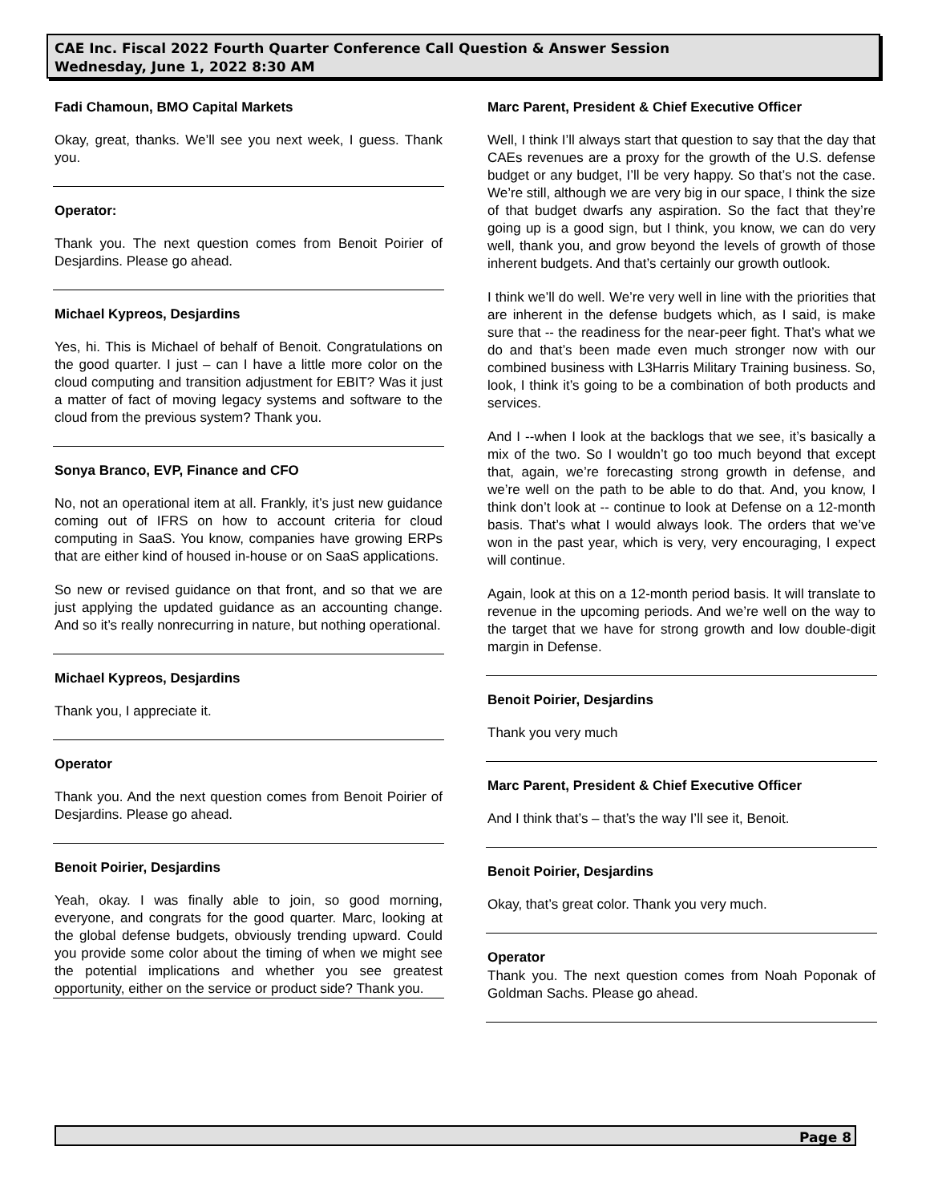CAE Inc. Fiscal 2022 Fourth Quarter Conference Call Question & Answer Session
Wednesday, June 1, 2022 8:30 AM
Fadi Chamoun, BMO Capital Markets
Okay, great, thanks. We’ll see you next week, I guess. Thank you.
Operator:
Thank you. The next question comes from Benoit Poirier of Desjardins. Please go ahead.
Michael Kypreos, Desjardins
Yes, hi. This is Michael of behalf of Benoit. Congratulations on the good quarter. I just – can I have a little more color on the cloud computing and transition adjustment for EBIT? Was it just a matter of fact of moving legacy systems and software to the cloud from the previous system? Thank you.
Sonya Branco, EVP, Finance and CFO
No, not an operational item at all. Frankly, it’s just new guidance coming out of IFRS on how to account criteria for cloud computing in SaaS. You know, companies have growing ERPs that are either kind of housed in-house or on SaaS applications.
So new or revised guidance on that front, and so that we are just applying the updated guidance as an accounting change. And so it’s really nonrecurring in nature, but nothing operational.
Michael Kypreos, Desjardins
Thank you, I appreciate it.
Operator
Thank you. And the next question comes from Benoit Poirier of Desjardins. Please go ahead.
Benoit Poirier, Desjardins
Yeah, okay. I was finally able to join, so good morning, everyone, and congrats for the good quarter. Marc, looking at the global defense budgets, obviously trending upward. Could you provide some color about the timing of when we might see the potential implications and whether you see greatest opportunity, either on the service or product side? Thank you.
Marc Parent, President & Chief Executive Officer
Well, I think I’ll always start that question to say that the day that CAEs revenues are a proxy for the growth of the U.S. defense budget or any budget, I’ll be very happy. So that’s not the case. We’re still, although we are very big in our space, I think the size of that budget dwarfs any aspiration. So the fact that they’re going up is a good sign, but I think, you know, we can do very well, thank you, and grow beyond the levels of growth of those inherent budgets. And that’s certainly our growth outlook.
I think we’ll do well. We’re very well in line with the priorities that are inherent in the defense budgets which, as I said, is make sure that -- the readiness for the near-peer fight. That’s what we do and that’s been made even much stronger now with our combined business with L3Harris Military Training business. So, look, I think it’s going to be a combination of both products and services.
And I --when I look at the backlogs that we see, it’s basically a mix of the two. So I wouldn’t go too much beyond that except that, again, we’re forecasting strong growth in defense, and we’re well on the path to be able to do that. And, you know, I think don’t look at -- continue to look at Defense on a 12-month basis. That’s what I would always look. The orders that we’ve won in the past year, which is very, very encouraging, I expect will continue.
Again, look at this on a 12-month period basis. It will translate to revenue in the upcoming periods. And we’re well on the way to the target that we have for strong growth and low double-digit margin in Defense.
Benoit Poirier, Desjardins
Thank you very much
Marc Parent, President & Chief Executive Officer
And I think that’s – that’s the way I’ll see it, Benoit.
Benoit Poirier, Desjardins
Okay, that’s great color. Thank you very much.
Operator
Thank you. The next question comes from Noah Poponak of Goldman Sachs. Please go ahead.
Page 8